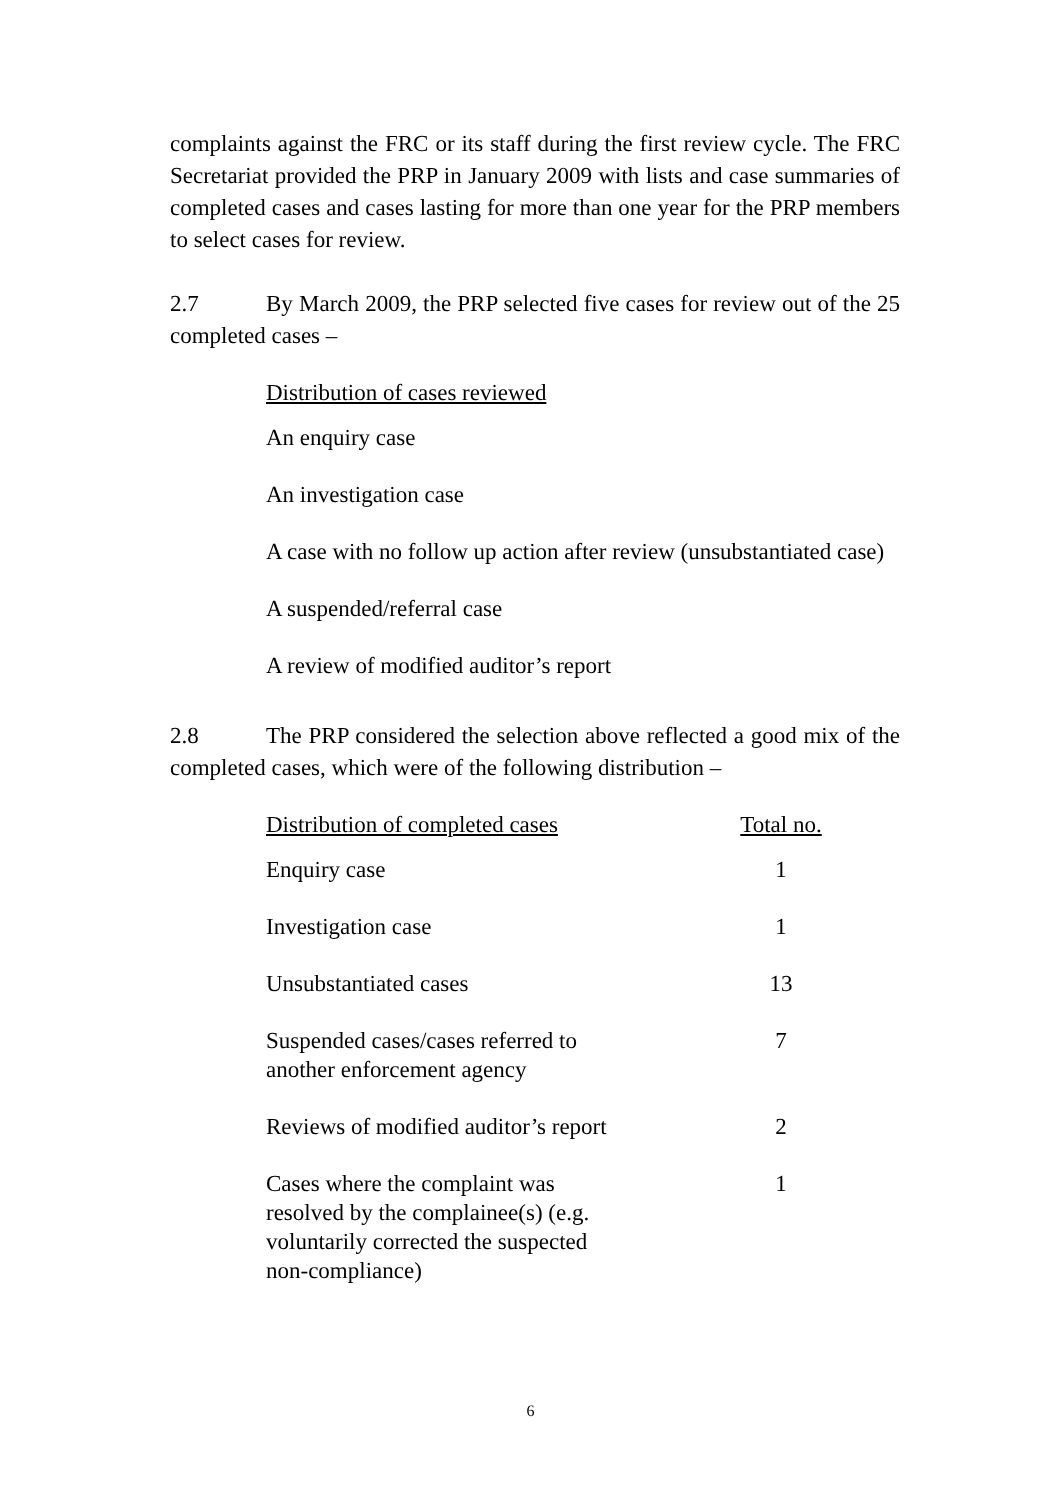complaints against the FRC or its staff during the first review cycle. The FRC Secretariat provided the PRP in January 2009 with lists and case summaries of completed cases and cases lasting for more than one year for the PRP members to select cases for review.
2.7 By March 2009, the PRP selected five cases for review out of the 25 completed cases –
Distribution of cases reviewed
An enquiry case
An investigation case
A case with no follow up action after review (unsubstantiated case)
A suspended/referral case
A review of modified auditor’s report
2.8 The PRP considered the selection above reflected a good mix of the completed cases, which were of the following distribution –
| Distribution of completed cases | Total no. |
| --- | --- |
| Enquiry case | 1 |
| Investigation case | 1 |
| Unsubstantiated cases | 13 |
| Suspended cases/cases referred to another enforcement agency | 7 |
| Reviews of modified auditor’s report | 2 |
| Cases where the complaint was resolved by the complainee(s) (e.g. voluntarily corrected the suspected non-compliance) | 1 |
6